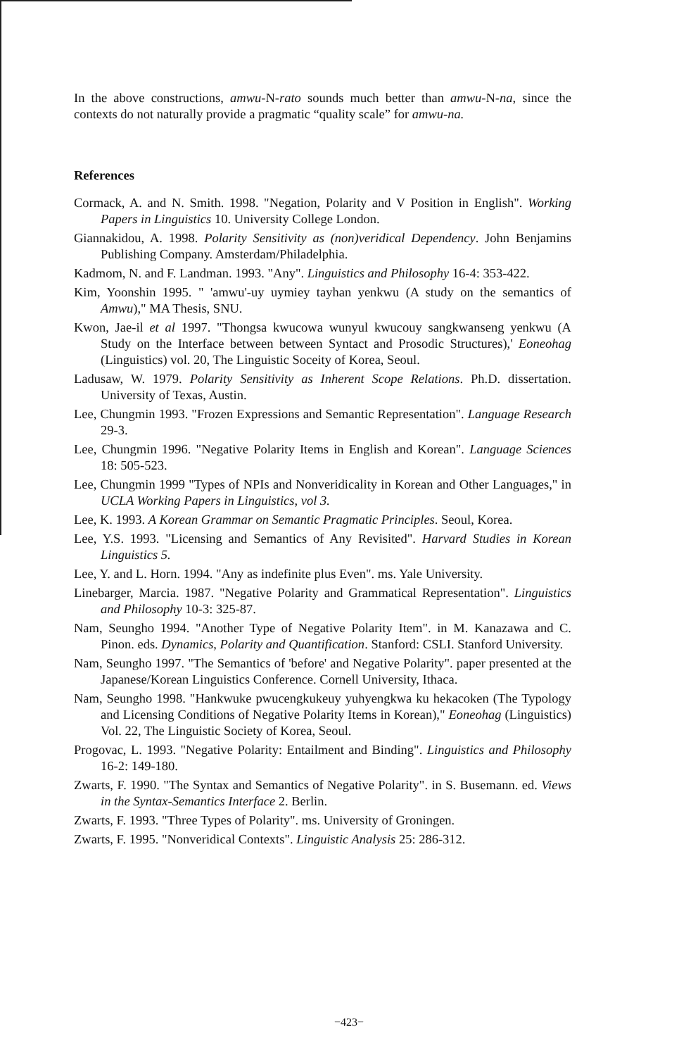In the above constructions, amwu-N-rato sounds much better than amwu-N-na, since the contexts do not naturally provide a pragmatic “quality scale” for amwu-na.
References
Cormack, A. and N. Smith. 1998. "Negation, Polarity and V Position in English". Working Papers in Linguistics 10. University College London.
Giannakidou, A. 1998. Polarity Sensitivity as (non)veridical Dependency. John Benjamins Publishing Company. Amsterdam/Philadelphia.
Kadmom, N. and F. Landman. 1993. "Any". Linguistics and Philosophy 16-4: 353-422.
Kim, Yoonshin 1995. " 'amwu'-uy uymiey tayhan yenkwu (A study on the semantics of Amwu)," MA Thesis, SNU.
Kwon, Jae-il et al 1997. "Thongsa kwucowa wunyul kwucouy sangkwanseng yenkwu (A Study on the Interface between between Syntact and Prosodic Structures),' Eoneohag (Linguistics) vol. 20, The Linguistic Soceity of Korea, Seoul.
Ladusaw, W. 1979. Polarity Sensitivity as Inherent Scope Relations. Ph.D. dissertation. University of Texas, Austin.
Lee, Chungmin 1993. "Frozen Expressions and Semantic Representation". Language Research 29-3.
Lee, Chungmin 1996. "Negative Polarity Items in English and Korean". Language Sciences 18: 505-523.
Lee, Chungmin 1999 "Types of NPIs and Nonveridicality in Korean and Other Languages," in UCLA Working Papers in Linguistics, vol 3.
Lee, K. 1993. A Korean Grammar on Semantic Pragmatic Principles. Seoul, Korea.
Lee, Y.S. 1993. "Licensing and Semantics of Any Revisited". Harvard Studies in Korean Linguistics 5.
Lee, Y. and L. Horn. 1994. "Any as indefinite plus Even". ms. Yale University.
Linebarger, Marcia. 1987. "Negative Polarity and Grammatical Representation". Linguistics and Philosophy 10-3: 325-87.
Nam, Seungho 1994. "Another Type of Negative Polarity Item". in M. Kanazawa and C. Pinon. eds. Dynamics, Polarity and Quantification. Stanford: CSLI. Stanford University.
Nam, Seungho 1997. "The Semantics of 'before' and Negative Polarity". paper presented at the Japanese/Korean Linguistics Conference. Cornell University, Ithaca.
Nam, Seungho 1998. "Hankwuke pwucengkukeuy yuhyengkwa ku hekacoken (The Typology and Licensing Conditions of Negative Polarity Items in Korean)," Eoneohag (Linguistics) Vol. 22, The Linguistic Society of Korea, Seoul.
Progovac, L. 1993. "Negative Polarity: Entailment and Binding". Linguistics and Philosophy 16-2: 149-180.
Zwarts, F. 1990. "The Syntax and Semantics of Negative Polarity". in S. Busemann. ed. Views in the Syntax-Semantics Interface 2. Berlin.
Zwarts, F. 1993. "Three Types of Polarity". ms. University of Groningen.
Zwarts, F. 1995. "Nonveridical Contexts". Linguistic Analysis 25: 286-312.
−423−